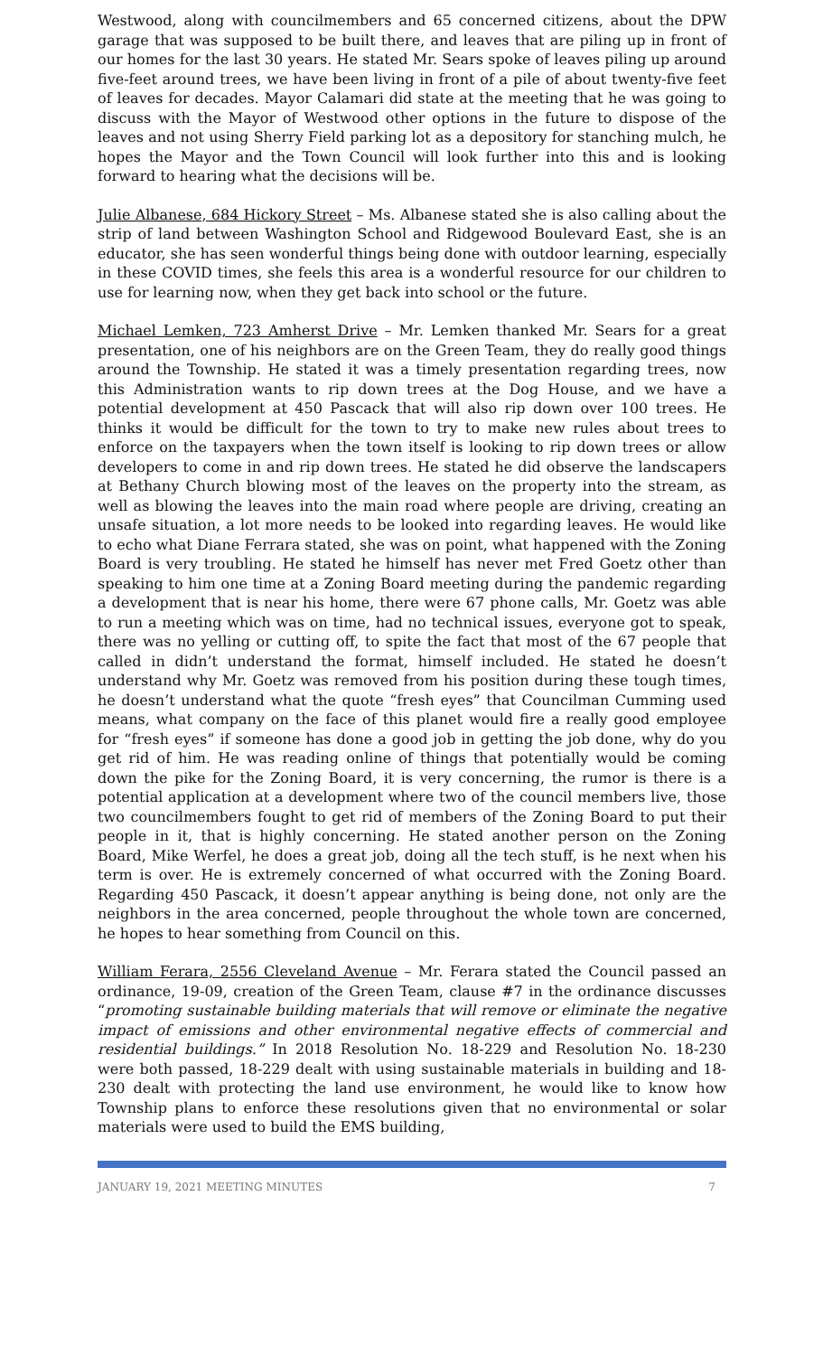Westwood, along with councilmembers and 65 concerned citizens, about the DPW garage that was supposed to be built there, and leaves that are piling up in front of our homes for the last 30 years. He stated Mr. Sears spoke of leaves piling up around five-feet around trees, we have been living in front of a pile of about twenty-five feet of leaves for decades. Mayor Calamari did state at the meeting that he was going to discuss with the Mayor of Westwood other options in the future to dispose of the leaves and not using Sherry Field parking lot as a depository for stanching mulch, he hopes the Mayor and the Town Council will look further into this and is looking forward to hearing what the decisions will be.
Julie Albanese, 684 Hickory Street – Ms. Albanese stated she is also calling about the strip of land between Washington School and Ridgewood Boulevard East, she is an educator, she has seen wonderful things being done with outdoor learning, especially in these COVID times, she feels this area is a wonderful resource for our children to use for learning now, when they get back into school or the future.
Michael Lemken, 723 Amherst Drive – Mr. Lemken thanked Mr. Sears for a great presentation, one of his neighbors are on the Green Team, they do really good things around the Township. He stated it was a timely presentation regarding trees, now this Administration wants to rip down trees at the Dog House, and we have a potential development at 450 Pascack that will also rip down over 100 trees. He thinks it would be difficult for the town to try to make new rules about trees to enforce on the taxpayers when the town itself is looking to rip down trees or allow developers to come in and rip down trees. He stated he did observe the landscapers at Bethany Church blowing most of the leaves on the property into the stream, as well as blowing the leaves into the main road where people are driving, creating an unsafe situation, a lot more needs to be looked into regarding leaves. He would like to echo what Diane Ferrara stated, she was on point, what happened with the Zoning Board is very troubling. He stated he himself has never met Fred Goetz other than speaking to him one time at a Zoning Board meeting during the pandemic regarding a development that is near his home, there were 67 phone calls, Mr. Goetz was able to run a meeting which was on time, had no technical issues, everyone got to speak, there was no yelling or cutting off, to spite the fact that most of the 67 people that called in didn’t understand the format, himself included. He stated he doesn’t understand why Mr. Goetz was removed from his position during these tough times, he doesn’t understand what the quote “fresh eyes” that Councilman Cumming used means, what company on the face of this planet would fire a really good employee for “fresh eyes” if someone has done a good job in getting the job done, why do you get rid of him. He was reading online of things that potentially would be coming down the pike for the Zoning Board, it is very concerning, the rumor is there is a potential application at a development where two of the council members live, those two councilmembers fought to get rid of members of the Zoning Board to put their people in it, that is highly concerning. He stated another person on the Zoning Board, Mike Werfel, he does a great job, doing all the tech stuff, is he next when his term is over. He is extremely concerned of what occurred with the Zoning Board. Regarding 450 Pascack, it doesn’t appear anything is being done, not only are the neighbors in the area concerned, people throughout the whole town are concerned, he hopes to hear something from Council on this.
William Ferara, 2556 Cleveland Avenue – Mr. Ferara stated the Council passed an ordinance, 19-09, creation of the Green Team, clause #7 in the ordinance discusses “promoting sustainable building materials that will remove or eliminate the negative impact of emissions and other environmental negative effects of commercial and residential buildings.” In 2018 Resolution No. 18-229 and Resolution No. 18-230 were both passed, 18-229 dealt with using sustainable materials in building and 18-230 dealt with protecting the land use environment, he would like to know how Township plans to enforce these resolutions given that no environmental or solar materials were used to build the EMS building,
JANUARY 19, 2021 MEETING MINUTES 7